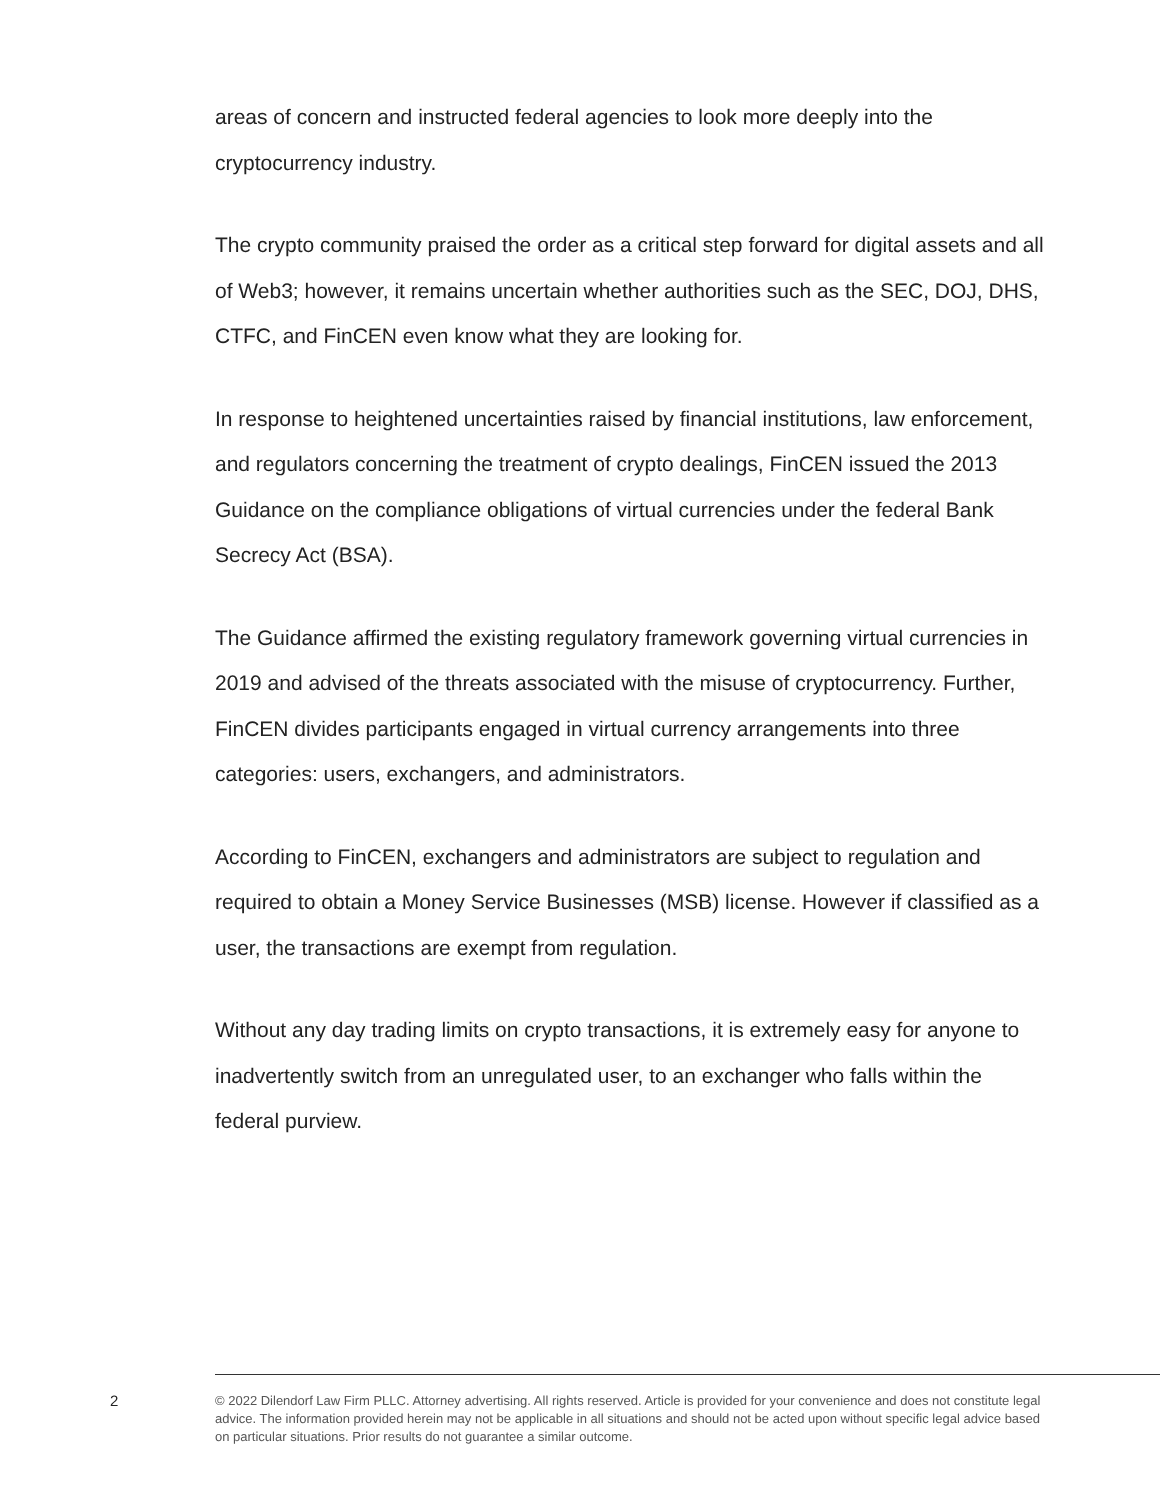areas of concern and instructed federal agencies to look more deeply into the cryptocurrency industry.
The crypto community praised the order as a critical step forward for digital assets and all of Web3; however, it remains uncertain whether authorities such as the SEC, DOJ, DHS, CTFC, and FinCEN even know what they are looking for.
In response to heightened uncertainties raised by financial institutions, law enforcement, and regulators concerning the treatment of crypto dealings, FinCEN issued the 2013 Guidance on the compliance obligations of virtual currencies under the federal Bank Secrecy Act (BSA).
The Guidance affirmed the existing regulatory framework governing virtual currencies in 2019 and advised of the threats associated with the misuse of cryptocurrency. Further, FinCEN divides participants engaged in virtual currency arrangements into three categories: users, exchangers, and administrators.
According to FinCEN, exchangers and administrators are subject to regulation and required to obtain a Money Service Businesses (MSB) license. However if classified as a user, the transactions are exempt from regulation.
Without any day trading limits on crypto transactions, it is extremely easy for anyone to inadvertently switch from an unregulated user, to an exchanger who falls within the federal purview.
2
© 2022 Dilendorf Law Firm PLLC. Attorney advertising. All rights reserved. Article is provided for your convenience and does not constitute legal advice. The information provided herein may not be applicable in all situations and should not be acted upon without specific legal advice based on particular situations. Prior results do not guarantee a similar outcome.